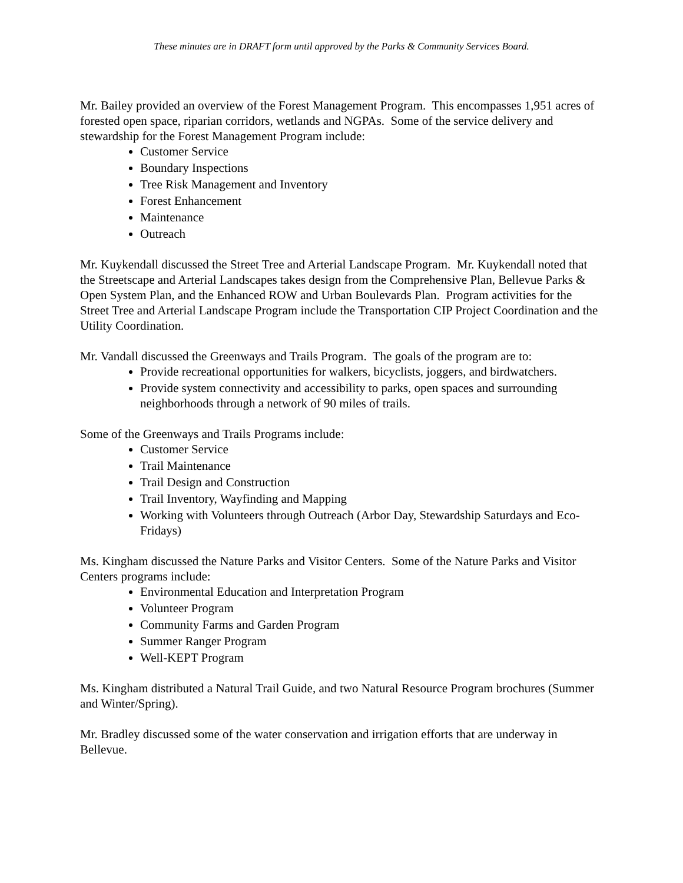These minutes are in DRAFT form until approved by the Parks & Community Services Board.
Mr. Bailey provided an overview of the Forest Management Program. This encompasses 1,951 acres of forested open space, riparian corridors, wetlands and NGPAs. Some of the service delivery and stewardship for the Forest Management Program include:
Customer Service
Boundary Inspections
Tree Risk Management and Inventory
Forest Enhancement
Maintenance
Outreach
Mr. Kuykendall discussed the Street Tree and Arterial Landscape Program. Mr. Kuykendall noted that the Streetscape and Arterial Landscapes takes design from the Comprehensive Plan, Bellevue Parks & Open System Plan, and the Enhanced ROW and Urban Boulevards Plan. Program activities for the Street Tree and Arterial Landscape Program include the Transportation CIP Project Coordination and the Utility Coordination.
Mr. Vandall discussed the Greenways and Trails Program. The goals of the program are to:
Provide recreational opportunities for walkers, bicyclists, joggers, and birdwatchers.
Provide system connectivity and accessibility to parks, open spaces and surrounding neighborhoods through a network of 90 miles of trails.
Some of the Greenways and Trails Programs include:
Customer Service
Trail Maintenance
Trail Design and Construction
Trail Inventory, Wayfinding and Mapping
Working with Volunteers through Outreach (Arbor Day, Stewardship Saturdays and Eco-Fridays)
Ms. Kingham discussed the Nature Parks and Visitor Centers. Some of the Nature Parks and Visitor Centers programs include:
Environmental Education and Interpretation Program
Volunteer Program
Community Farms and Garden Program
Summer Ranger Program
Well-KEPT Program
Ms. Kingham distributed a Natural Trail Guide, and two Natural Resource Program brochures (Summer and Winter/Spring).
Mr. Bradley discussed some of the water conservation and irrigation efforts that are underway in Bellevue.